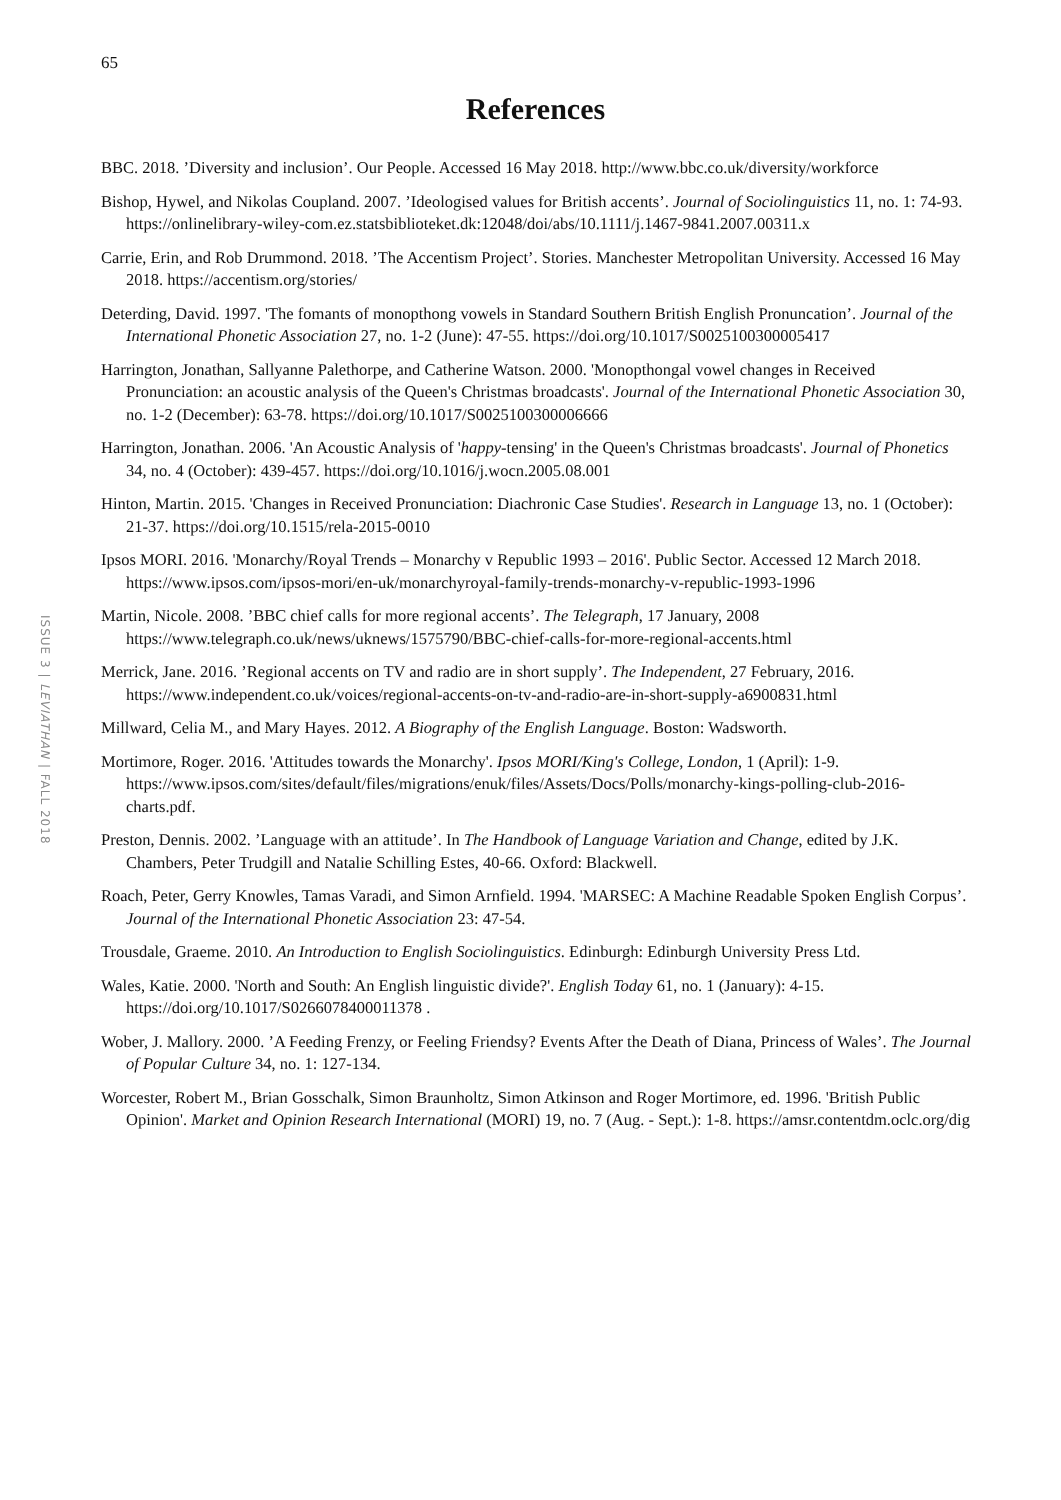65
References
ISSUE 3 | LEVIATHAN | FALL 2018
BBC. 2018. ’Diversity and inclusion’. Our People. Accessed 16 May 2018. http://www.bbc.co.uk/diversity/workforce
Bishop, Hywel, and Nikolas Coupland. 2007. ’Ideologised values for British accents’. Journal of Sociolinguistics 11, no. 1: 74-93. https://onlinelibrary-wiley-com.ez.statsbiblioteket.dk:12048/doi/abs/10.1111/j.1467-9841.2007.00311.x
Carrie, Erin, and Rob Drummond. 2018. ’The Accentism Project’. Stories. Manchester Metropolitan University. Accessed 16 May 2018. https://accentism.org/stories/
Deterding, David. 1997. 'The fomants of monopthong vowels in Standard Southern British English Pronuncation’. Journal of the International Phonetic Association 27, no. 1-2 (June): 47-55. https://doi.org/10.1017/S0025100300005417
Harrington, Jonathan, Sallyanne Palethorpe, and Catherine Watson. 2000. 'Monopthongal vowel changes in Received Pronunciation: an acoustic analysis of the Queen's Christmas broadcasts'. Journal of the International Phonetic Association 30, no. 1-2 (December): 63-78. https://doi.org/10.1017/S0025100300006666
Harrington, Jonathan. 2006. 'An Acoustic Analysis of 'happy-tensing' in the Queen's Christmas broadcasts'. Journal of Phonetics 34, no. 4 (October): 439-457. https://doi.org/10.1016/j.wocn.2005.08.001
Hinton, Martin. 2015. 'Changes in Received Pronunciation: Diachronic Case Studies'. Research in Language 13, no. 1 (October): 21-37. https://doi.org/10.1515/rela-2015-0010
Ipsos MORI. 2016. 'Monarchy/Royal Trends – Monarchy v Republic 1993 – 2016'. Public Sector. Accessed 12 March 2018. https://www.ipsos.com/ipsos-mori/en-uk/monarchyroyal-family-trends-monarchy-v-republic-1993-1996
Martin, Nicole. 2008. ’BBC chief calls for more regional accents’. The Telegraph, 17 January, 2008 https://www.telegraph.co.uk/news/uknews/1575790/BBC-chief-calls-for-more-regional-accents.html
Merrick, Jane. 2016. ’Regional accents on TV and radio are in short supply’. The Independent, 27 February, 2016. https://www.independent.co.uk/voices/regional-accents-on-tv-and-radio-are-in-short-supply-a6900831.html
Millward, Celia M., and Mary Hayes. 2012. A Biography of the English Language. Boston: Wadsworth.
Mortimore, Roger. 2016. 'Attitudes towards the Monarchy'. Ipsos MORI/King's College, London, 1 (April): 1-9. https://www.ipsos.com/sites/default/files/migrations/enuk/files/Assets/Docs/Polls/monarchy-kings-polling-club-2016-charts.pdf.
Preston, Dennis. 2002. ’Language with an attitude’. In The Handbook of Language Variation and Change, edited by J.K. Chambers, Peter Trudgill and Natalie Schilling Estes, 40-66. Oxford: Blackwell.
Roach, Peter, Gerry Knowles, Tamas Varadi, and Simon Arnfield. 1994. 'MARSEC: A Machine Readable Spoken English Corpus’. Journal of the International Phonetic Association 23: 47-54.
Trousdale, Graeme. 2010. An Introduction to English Sociolinguistics. Edinburgh: Edinburgh University Press Ltd.
Wales, Katie. 2000. 'North and South: An English linguistic divide?'. English Today 61, no. 1 (January): 4-15. https://doi.org/10.1017/S0266078400011378 .
Wober, J. Mallory. 2000. ’A Feeding Frenzy, or Feeling Friendsy? Events After the Death of Diana, Princess of Wales’. The Journal of Popular Culture 34, no. 1: 127-134.
Worcester, Robert M., Brian Gosschalk, Simon Braunholtz, Simon Atkinson and Roger Mortimore, ed. 1996. 'British Public Opinion'. Market and Opinion Research International (MORI) 19, no. 7 (Aug. - Sept.): 1-8. https://amsr.contentdm.oclc.org/dig